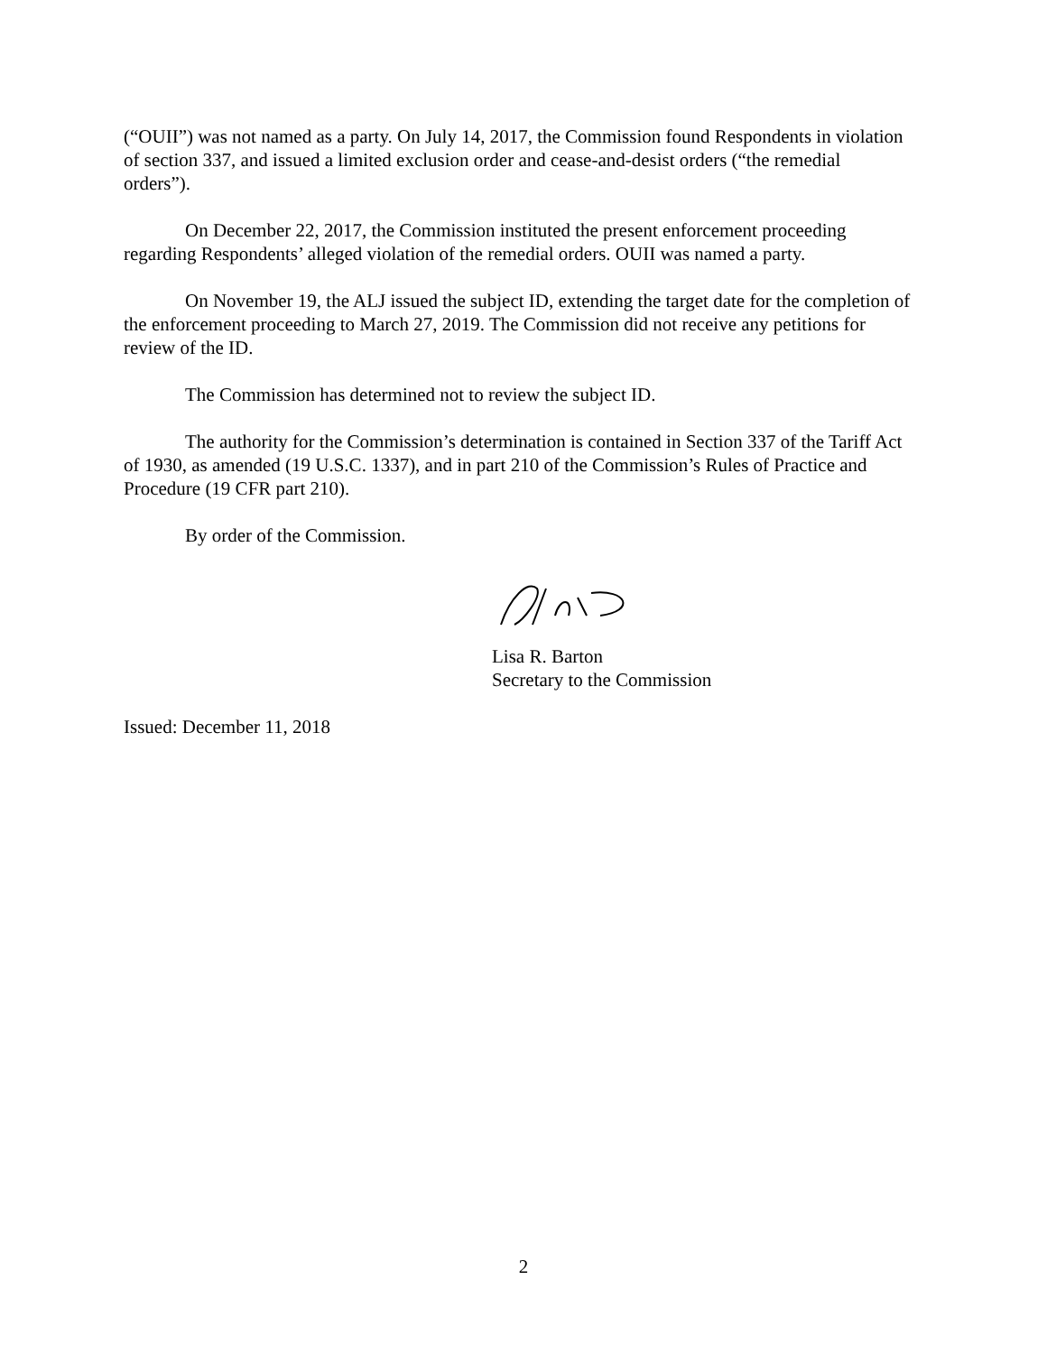(“OUII”) was not named as a party. On July 14, 2017, the Commission found Respondents in violation of section 337, and issued a limited exclusion order and cease-and-desist orders (“the remedial orders”).
On December 22, 2017, the Commission instituted the present enforcement proceeding regarding Respondents’ alleged violation of the remedial orders. OUII was named a party.
On November 19, the ALJ issued the subject ID, extending the target date for the completion of the enforcement proceeding to March 27, 2019. The Commission did not receive any petitions for review of the ID.
The Commission has determined not to review the subject ID.
The authority for the Commission’s determination is contained in Section 337 of the Tariff Act of 1930, as amended (19 U.S.C. 1337), and in part 210 of the Commission’s Rules of Practice and Procedure (19 CFR part 210).
By order of the Commission.
Lisa R. Barton
Secretary to the Commission
Issued: December 11, 2018
2